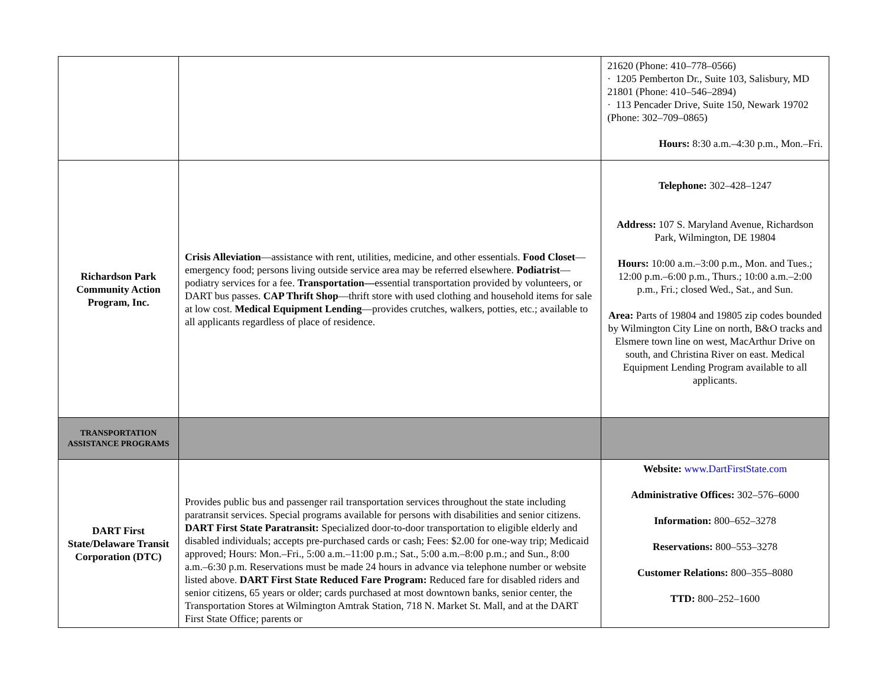| | | 21620 (Phone: 410–778–0566) · 1205 Pemberton Dr., Suite 103, Salisbury, MD 21801 (Phone: 410–546–2894) · 113 Pencader Drive, Suite 150, Newark 19702 (Phone: 302–709–0865) Hours: 8:30 a.m.–4:30 p.m., Mon.–Fri. |
| Richardson Park Community Action Program, Inc. | Crisis Alleviation —assistance with rent, utilities, medicine, and other essentials. Food Closet —emergency food; persons living outside service area may be referred elsewhere. Podiatrist — podiatry services for a fee. Transportation— essential transportation provided by volunteers, or DART bus passes. CAP Thrift Shop —thrift store with used clothing and household items for sale at low cost. Medical Equipment Lending —provides crutches, walkers, potties, etc.; available to all applicants regardless of place of residence. | Telephone: 302–428–1247 Address: 107 S. Maryland Avenue, Richardson Park, Wilmington, DE 19804 Hours: 10:00 a.m.–3:00 p.m., Mon. and Tues.; 12:00 p.m.–6:00 p.m., Thurs.; 10:00 a.m.–2:00 p.m., Fri.; closed Wed., Sat., and Sun. Area: Parts of 19804 and 19805 zip codes bounded by Wilmington City Line on north, B&O tracks and Elsmere town line on west, MacArthur Drive on south, and Christina River on east. Medical Equipment Lending Program available to all applicants. |
| TRANSPORTATION ASSISTANCE PROGRAMS | | |
| DART First State/Delaware Transit Corporation (DTC) | Provides public bus and passenger rail transportation services throughout the state including paratransit services. Special programs available for persons with disabilities and senior citizens. DART First State Paratransit: Specialized door-to-door transportation to eligible elderly and disabled individuals; accepts pre-purchased cards or cash; Fees: $2.00 for one-way trip; Medicaid approved; Hours: Mon.–Fri., 5:00 a.m.–11:00 p.m.; Sat., 5:00 a.m.–8:00 p.m.; and Sun., 8:00 a.m.–6:30 p.m. Reservations must be made 24 hours in advance via telephone number or website listed above. DART First State Reduced Fare Program: Reduced fare for disabled riders and senior citizens, 65 years or older; cards purchased at most downtown banks, senior center, the Transportation Stores at Wilmington Amtrak Station, 718 N. Market St. Mall, and at the DART First State Office; parents or | Website: www.DartFirstState.com Administrative Offices: 302–576–6000 Information: 800–652–3278 Reservations: 800–553–3278 Customer Relations: 800–355–8080 TTD: 800–252–1600 |